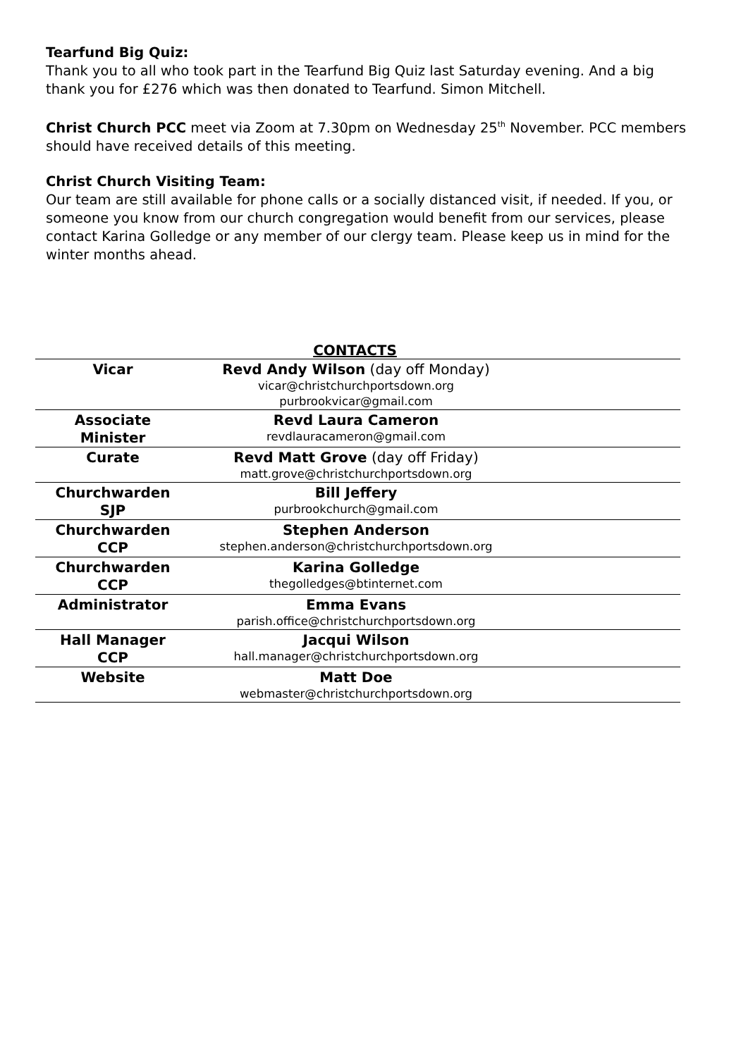Tearfund Big Quiz:
Thank you to all who took part in the Tearfund Big Quiz last Saturday evening. And a big thank you for £276 which was then donated to Tearfund. Simon Mitchell.
Christ Church PCC meet via Zoom at 7.30pm on Wednesday 25<sup>th</sup> November. PCC members should have received details of this meeting.
Christ Church Visiting Team:
Our team are still available for phone calls or a socially distanced visit, if needed. If you, or someone you know from our church congregation would benefit from our services, please contact Karina Golledge or any member of our clergy team. Please keep us in mind for the winter months ahead.
CONTACTS
| Vicar | Revd Andy Wilson (day off Monday) vicar@christchurchportsdown.org purbrookvicar@gmail.com | |
| Associate Minister | Revd Laura Cameron revdlauracameron@gmail.com | |
| Curate | Revd Matt Grove (day off Friday) matt.grove@christchurchportsdown.org | |
| Churchwarden SJP | Bill Jeffery purbrookchurch@gmail.com | |
| Churchwarden CCP | Stephen Anderson stephen.anderson@christchurchportsdown.org | |
| Churchwarden CCP | Karina Golledge thegolledges@btinternet.com | |
| Administrator | Emma Evans parish.office@christchurchportsdown.org | |
| Hall Manager CCP | Jacqui Wilson hall.manager@christchurchportsdown.org | |
| Website | Matt Doe webmaster@christchurchportsdown.org | |